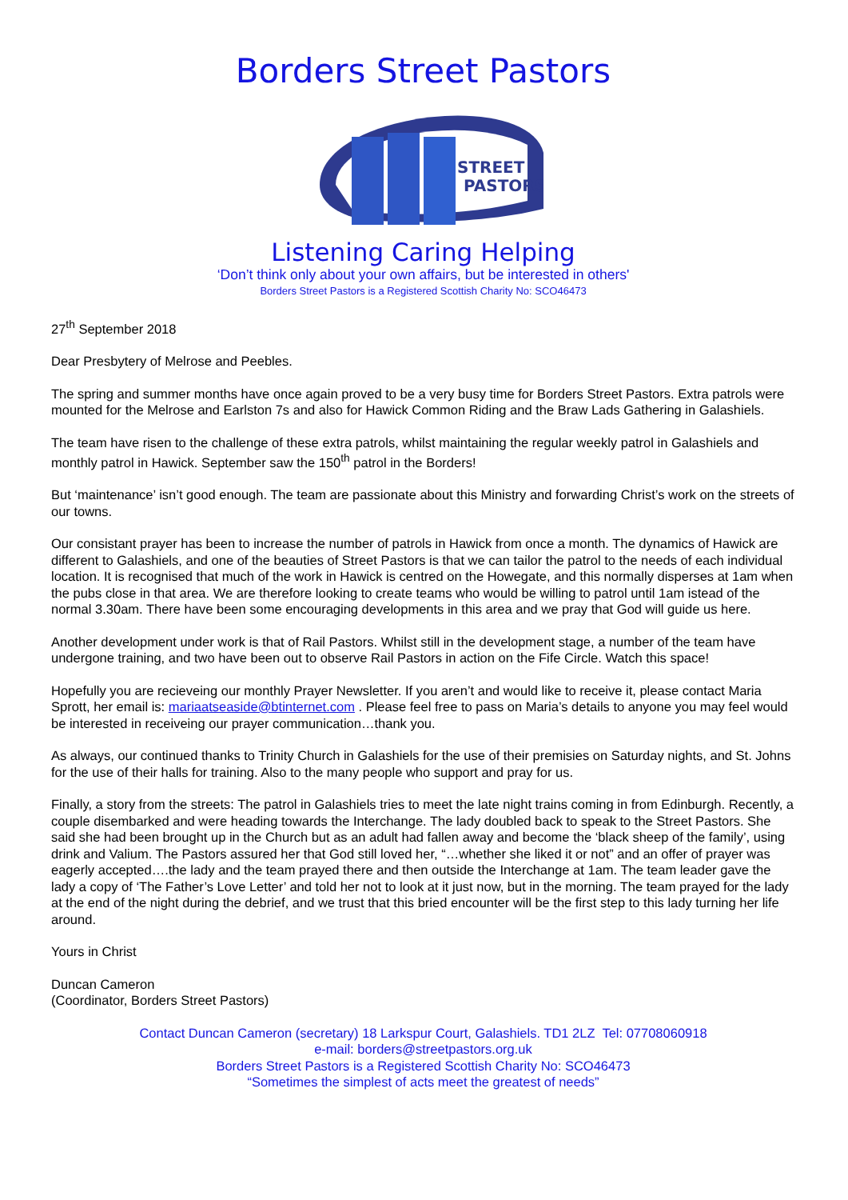Borders Street Pastors
STREET
PASTORS
Listening Caring Helping
‘Don’t think only about your own affairs, but be interested in others'
Borders Street Pastors is a Registered Scottish Charity No: SCO46473
27<sup>th</sup> September 2018
Dear Presbytery of Melrose and Peebles.
The spring and summer months have once again proved to be a very busy time for Borders Street Pastors. Extra patrols were mounted for the Melrose and Earlston 7s and also for Hawick Common Riding and the Braw Lads Gathering in Galashiels.
The team have risen to the challenge of these extra patrols, whilst maintaining the regular weekly patrol in Galashiels and monthly patrol in Hawick. September saw the 150<sup>th</sup> patrol in the Borders!
But ‘maintenance’ isn’t good enough. The team are passionate about this Ministry and forwarding Christ’s work on the streets of our towns.
Our consistant prayer has been to increase the number of patrols in Hawick from once a month. The dynamics of Hawick are different to Galashiels, and one of the beauties of Street Pastors is that we can tailor the patrol to the needs of each individual location. It is recognised that much of the work in Hawick is centred on the Howegate, and this normally disperses at 1am when the pubs close in that area. We are therefore looking to create teams who would be willing to patrol until 1am istead of the normal 3.30am. There have been some encouraging developments in this area and we pray that God will guide us here.
Another development under work is that of Rail Pastors. Whilst still in the development stage, a number of the team have undergone training, and two have been out to observe Rail Pastors in action on the Fife Circle. Watch this space!
Hopefully you are recieveing our monthly Prayer Newsletter. If you aren’t and would like to receive it, please contact Maria Sprott, her email is: mariaatseaside@btinternet.com . Please feel free to pass on Maria’s details to anyone you may feel would be interested in receiveing our prayer communication…thank you.
As always, our continued thanks to Trinity Church in Galashiels for the use of their premisies on Saturday nights, and St. Johns for the use of their halls for training. Also to the many people who support and pray for us.
Finally, a story from the streets: The patrol in Galashiels tries to meet the late night trains coming in from Edinburgh. Recently, a couple disembarked and were heading towards the Interchange. The lady doubled back to speak to the Street Pastors. She said she had been brought up in the Church but as an adult had fallen away and become the ‘black sheep of the family’, using drink and Valium. The Pastors assured her that God still loved her, “…whether she liked it or not” and an offer of prayer was eagerly accepted….the lady and the team prayed there and then outside the Interchange at 1am. The team leader gave the lady a copy of ‘The Father’s Love Letter’ and told her not to look at it just now, but in the morning. The team prayed for the lady at the end of the night during the debrief, and we trust that this bried encounter will be the first step to this lady turning her life around.
Yours in Christ
Duncan Cameron
(Coordinator, Borders Street Pastors)
Contact Duncan Cameron (secretary) 18 Larkspur Court, Galashiels. TD1 2LZ Tel: 07708060918
e-mail: borders@streetpastors.org.uk
Borders Street Pastors is a Registered Scottish Charity No: SCO46473
“Sometimes the simplest of acts meet the greatest of needs”